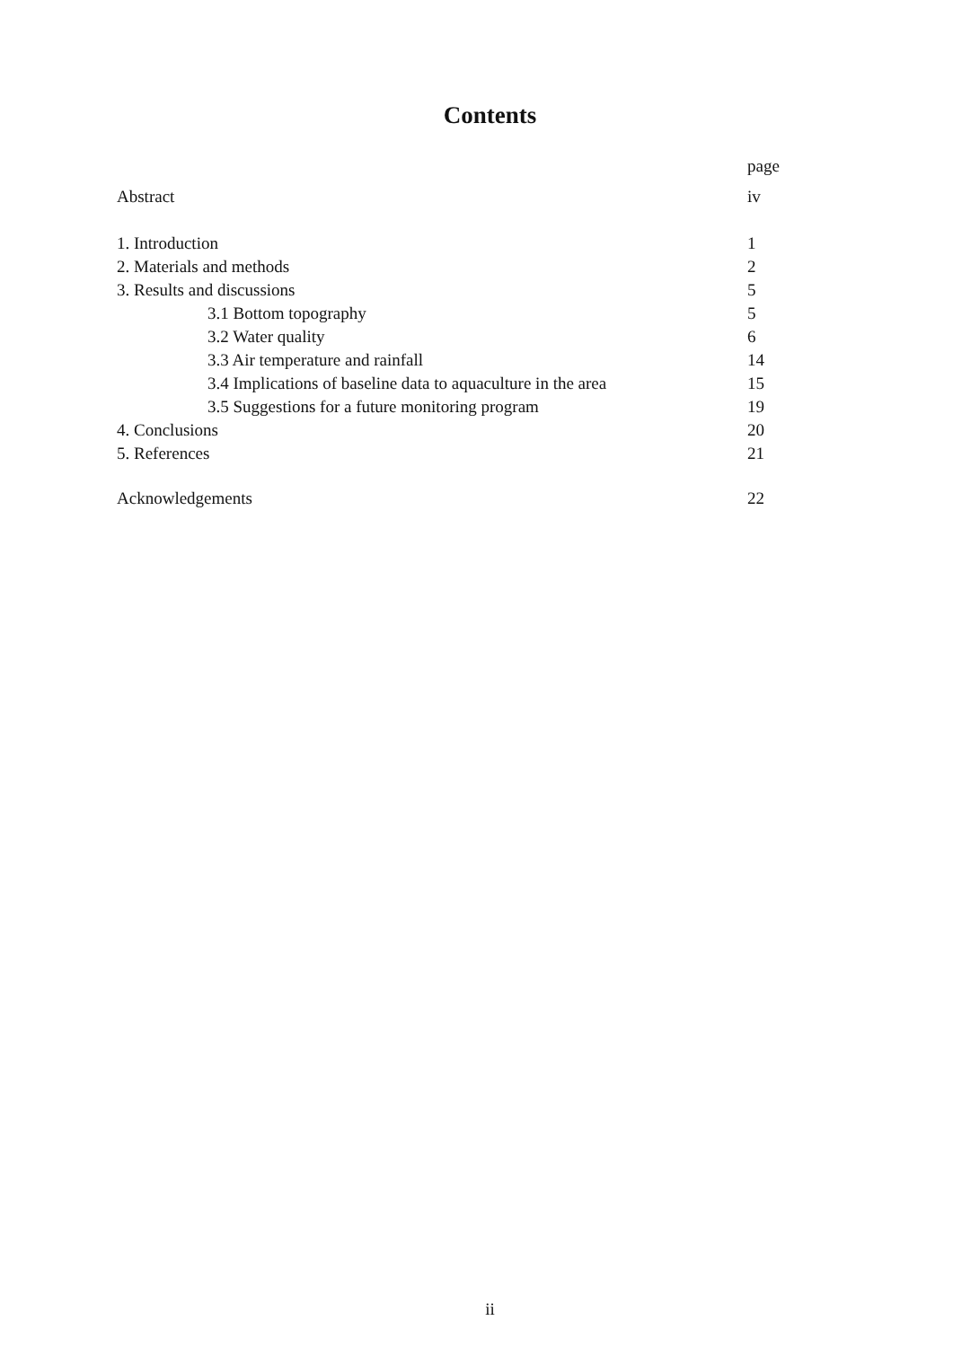Contents
page
Abstract iv
1. Introduction 1
2. Materials and methods 2
3. Results and discussions 5
3.1 Bottom topography 5
3.2 Water quality 6
3.3 Air temperature and rainfall 14
3.4 Implications of baseline data to aquaculture in the area 15
3.5 Suggestions for a future monitoring program 19
4. Conclusions 20
5. References 21
Acknowledgements 22
ii